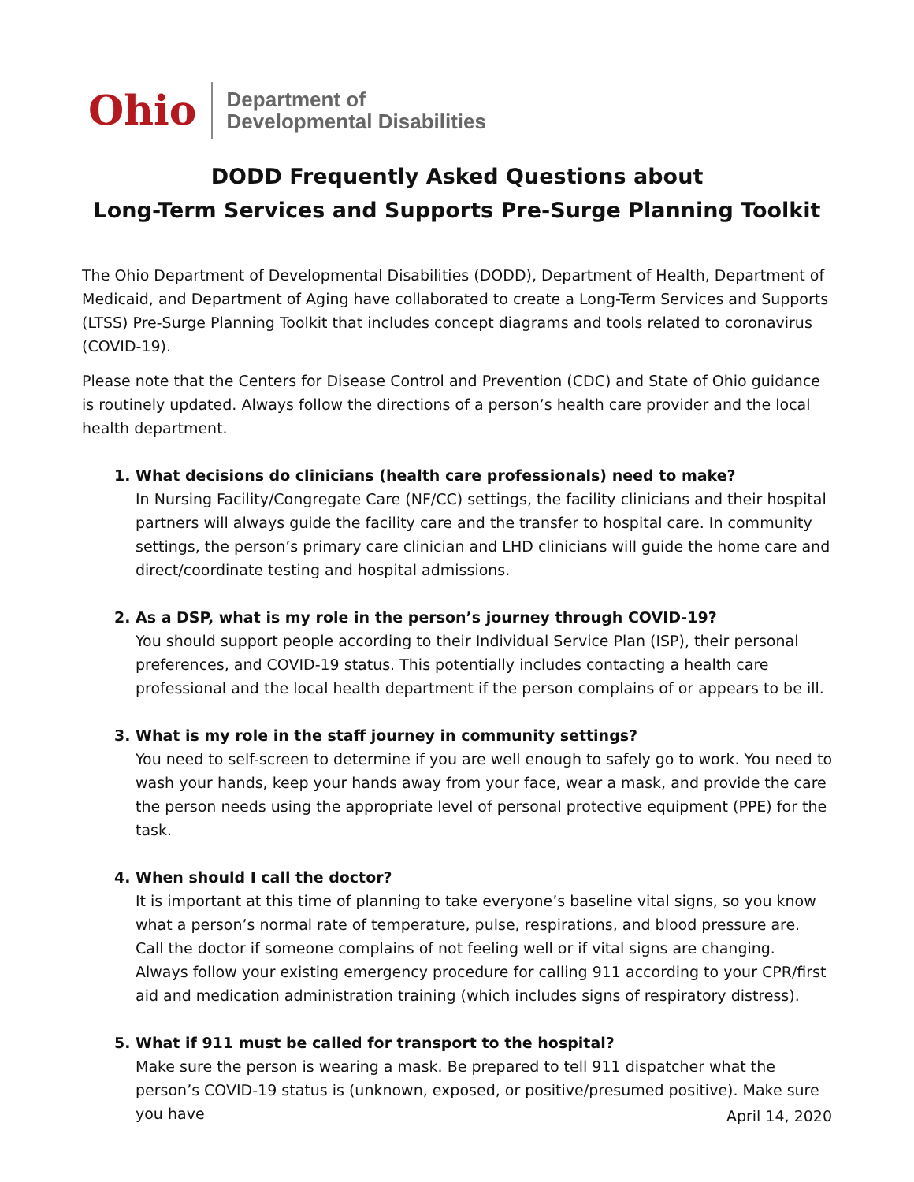Ohio
Department of
Developmental Disabilities
DODD Frequently Asked Questions about
Long-Term Services and Supports Pre-Surge Planning Toolkit
The Ohio Department of Developmental Disabilities (DODD), Department of Health, Department of Medicaid, and Department of Aging have collaborated to create a Long-Term Services and Supports (LTSS) Pre-Surge Planning Toolkit that includes concept diagrams and tools related to coronavirus (COVID-19).
Please note that the Centers for Disease Control and Prevention (CDC) and State of Ohio guidance is routinely updated. Always follow the directions of a person’s health care provider and the local health department.
1. What decisions do clinicians (health care professionals) need to make?
In Nursing Facility/Congregate Care (NF/CC) settings, the facility clinicians and their hospital partners will always guide the facility care and the transfer to hospital care. In community settings, the person’s primary care clinician and LHD clinicians will guide the home care and direct/coordinate testing and hospital admissions.
2. As a DSP, what is my role in the person’s journey through COVID-19?
You should support people according to their Individual Service Plan (ISP), their personal preferences, and COVID-19 status. This potentially includes contacting a health care professional and the local health department if the person complains of or appears to be ill.
3. What is my role in the staff journey in community settings?
You need to self-screen to determine if you are well enough to safely go to work. You need to wash your hands, keep your hands away from your face, wear a mask, and provide the care the person needs using the appropriate level of personal protective equipment (PPE) for the task.
4. When should I call the doctor?
It is important at this time of planning to take everyone’s baseline vital signs, so you know what a person’s normal rate of temperature, pulse, respirations, and blood pressure are. Call the doctor if someone complains of not feeling well or if vital signs are changing. Always follow your existing emergency procedure for calling 911 according to your CPR/first aid and medication administration training (which includes signs of respiratory distress).
5. What if 911 must be called for transport to the hospital?
Make sure the person is wearing a mask. Be prepared to tell 911 dispatcher what the person’s COVID-19 status is (unknown, exposed, or positive/presumed positive). Make sure you have
April 14, 2020